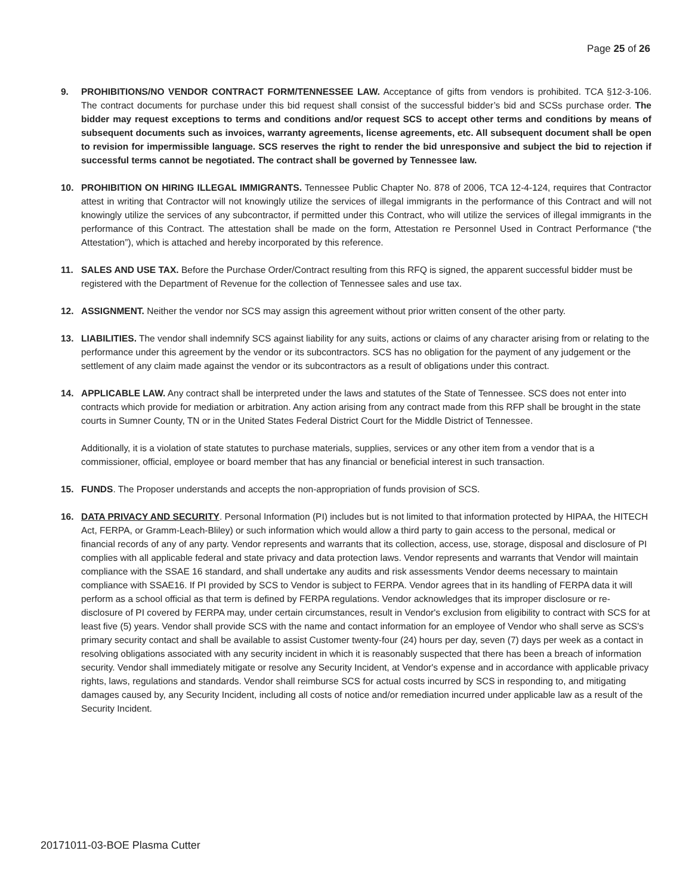Page 25 of 26
9. PROHIBITIONS/NO VENDOR CONTRACT FORM/TENNESSEE LAW. Acceptance of gifts from vendors is prohibited. TCA §12-3-106. The contract documents for purchase under this bid request shall consist of the successful bidder’s bid and SCSs purchase order. The bidder may request exceptions to terms and conditions and/or request SCS to accept other terms and conditions by means of subsequent documents such as invoices, warranty agreements, license agreements, etc. All subsequent document shall be open to revision for impermissible language. SCS reserves the right to render the bid unresponsive and subject the bid to rejection if successful terms cannot be negotiated. The contract shall be governed by Tennessee law.
10. PROHIBITION ON HIRING ILLEGAL IMMIGRANTS. Tennessee Public Chapter No. 878 of 2006, TCA 12-4-124, requires that Contractor attest in writing that Contractor will not knowingly utilize the services of illegal immigrants in the performance of this Contract and will not knowingly utilize the services of any subcontractor, if permitted under this Contract, who will utilize the services of illegal immigrants in the performance of this Contract. The attestation shall be made on the form, Attestation re Personnel Used in Contract Performance (“the Attestation”), which is attached and hereby incorporated by this reference.
11. SALES AND USE TAX. Before the Purchase Order/Contract resulting from this RFQ is signed, the apparent successful bidder must be registered with the Department of Revenue for the collection of Tennessee sales and use tax.
12. ASSIGNMENT. Neither the vendor nor SCS may assign this agreement without prior written consent of the other party.
13. LIABILITIES. The vendor shall indemnify SCS against liability for any suits, actions or claims of any character arising from or relating to the performance under this agreement by the vendor or its subcontractors. SCS has no obligation for the payment of any judgement or the settlement of any claim made against the vendor or its subcontractors as a result of obligations under this contract.
14. APPLICABLE LAW. Any contract shall be interpreted under the laws and statutes of the State of Tennessee. SCS does not enter into contracts which provide for mediation or arbitration. Any action arising from any contract made from this RFP shall be brought in the state courts in Sumner County, TN or in the United States Federal District Court for the Middle District of Tennessee.
Additionally, it is a violation of state statutes to purchase materials, supplies, services or any other item from a vendor that is a commissioner, official, employee or board member that has any financial or beneficial interest in such transaction.
15. FUNDS. The Proposer understands and accepts the non-appropriation of funds provision of SCS.
16. DATA PRIVACY AND SECURITY. Personal Information (PI) includes but is not limited to that information protected by HIPAA, the HITECH Act, FERPA, or Gramm-Leach-Bliley) or such information which would allow a third party to gain access to the personal, medical or financial records of any of any party. Vendor represents and warrants that its collection, access, use, storage, disposal and disclosure of PI complies with all applicable federal and state privacy and data protection laws. Vendor represents and warrants that Vendor will maintain compliance with the SSAE 16 standard, and shall undertake any audits and risk assessments Vendor deems necessary to maintain compliance with SSAE16. If PI provided by SCS to Vendor is subject to FERPA. Vendor agrees that in its handling of FERPA data it will perform as a school official as that term is defined by FERPA regulations. Vendor acknowledges that its improper disclosure or re-disclosure of PI covered by FERPA may, under certain circumstances, result in Vendor's exclusion from eligibility to contract with SCS for at least five (5) years. Vendor shall provide SCS with the name and contact information for an employee of Vendor who shall serve as SCS's primary security contact and shall be available to assist Customer twenty-four (24) hours per day, seven (7) days per week as a contact in resolving obligations associated with any security incident in which it is reasonably suspected that there has been a breach of information security. Vendor shall immediately mitigate or resolve any Security Incident, at Vendor's expense and in accordance with applicable privacy rights, laws, regulations and standards. Vendor shall reimburse SCS for actual costs incurred by SCS in responding to, and mitigating damages caused by, any Security Incident, including all costs of notice and/or remediation incurred under applicable law as a result of the Security Incident.
20171011-03-BOE Plasma Cutter